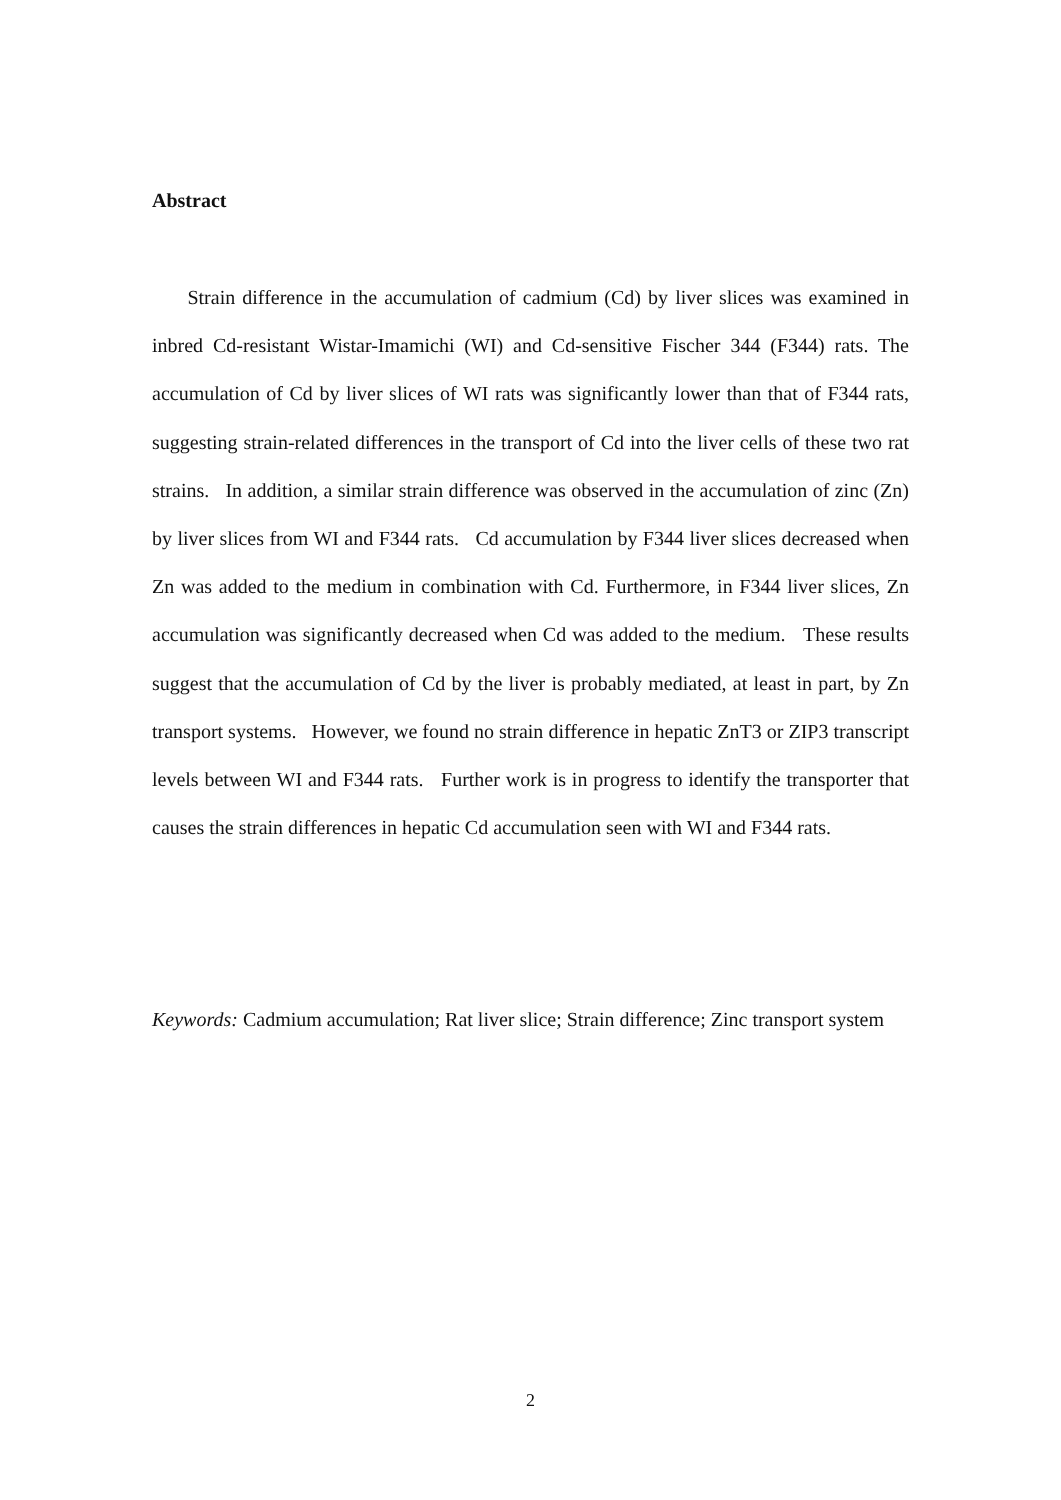Abstract
Strain difference in the accumulation of cadmium (Cd) by liver slices was examined in inbred Cd-resistant Wistar-Imamichi (WI) and Cd-sensitive Fischer 344 (F344) rats. The accumulation of Cd by liver slices of WI rats was significantly lower than that of F344 rats, suggesting strain-related differences in the transport of Cd into the liver cells of these two rat strains. In addition, a similar strain difference was observed in the accumulation of zinc (Zn) by liver slices from WI and F344 rats. Cd accumulation by F344 liver slices decreased when Zn was added to the medium in combination with Cd. Furthermore, in F344 liver slices, Zn accumulation was significantly decreased when Cd was added to the medium. These results suggest that the accumulation of Cd by the liver is probably mediated, at least in part, by Zn transport systems. However, we found no strain difference in hepatic ZnT3 or ZIP3 transcript levels between WI and F344 rats. Further work is in progress to identify the transporter that causes the strain differences in hepatic Cd accumulation seen with WI and F344 rats.
Keywords: Cadmium accumulation; Rat liver slice; Strain difference; Zinc transport system
2